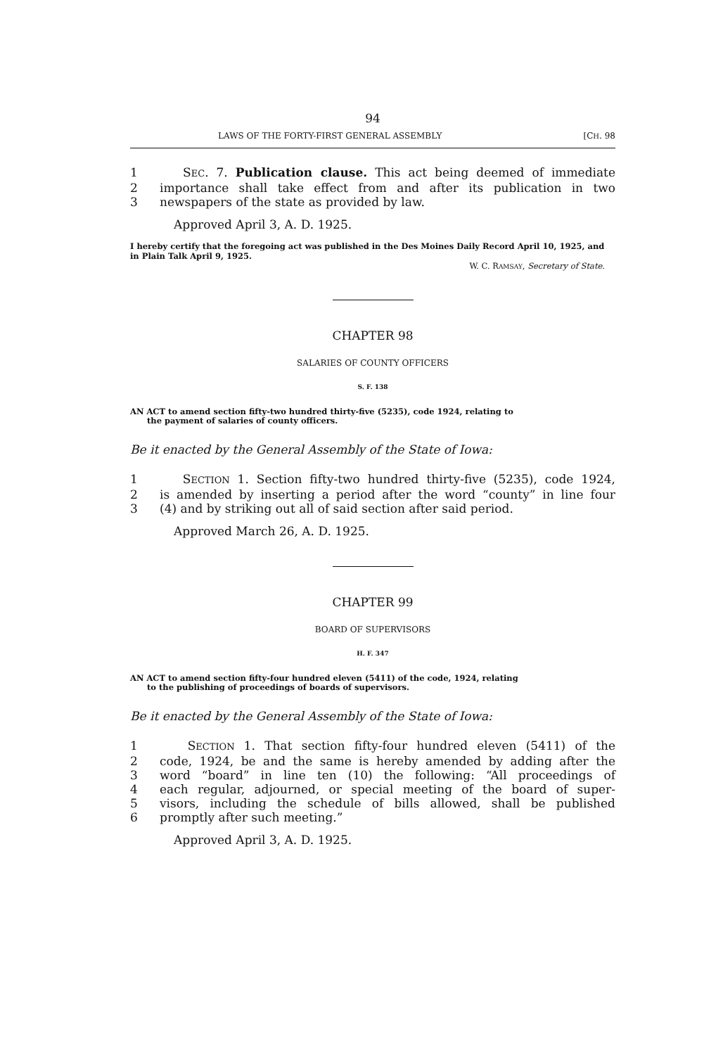94
LAWS OF THE FORTY-FIRST GENERAL ASSEMBLY [CH. 98
1 SEC. 7. Publication clause. This act being deemed of immediate
2 importance shall take effect from and after its publication in two
3 newspapers of the state as provided by law.
Approved April 3, A. D. 1925.
I hereby certify that the foregoing act was published in the Des Moines Daily Record April 10, 1925, and in Plain Talk April 9, 1925.
W. C. RAMSAY, Secretary of State.
CHAPTER 98
SALARIES OF COUNTY OFFICERS
S. F. 138
AN ACT to amend section fifty-two hundred thirty-five (5235), code 1924, relating to
the payment of salaries of county officers.
Be it enacted by the General Assembly of the State of Iowa:
1 SECTION 1. Section fifty-two hundred thirty-five (5235), code 1924,
2 is amended by inserting a period after the word “county” in line four
3 (4) and by striking out all of said section after said period.
Approved March 26, A. D. 1925.
CHAPTER 99
BOARD OF SUPERVISORS
H. F. 347
AN ACT to amend section fifty-four hundred eleven (5411) of the code, 1924, relating
to the publishing of proceedings of boards of supervisors.
Be it enacted by the General Assembly of the State of Iowa:
1 SECTION 1. That section fifty-four hundred eleven (5411) of the
2 code, 1924, be and the same is hereby amended by adding after the
3 word “board” in line ten (10) the following: “All proceedings of
4 each regular, adjourned, or special meeting of the board of super-
5 visors, including the schedule of bills allowed, shall be published
6 promptly after such meeting.”
Approved April 3, A. D. 1925.